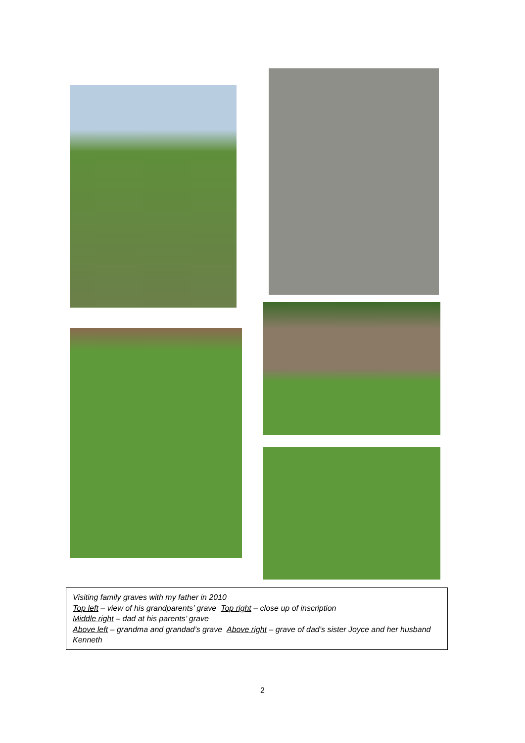Visiting family graves with my father in 2010
Top left – view of his grandparents’ grave Top right – close up of inscription
Middle right – dad at his parents’ grave
Above left – grandma and grandad’s grave Above right – grave of dad’s sister Joyce and her husband Kenneth
2